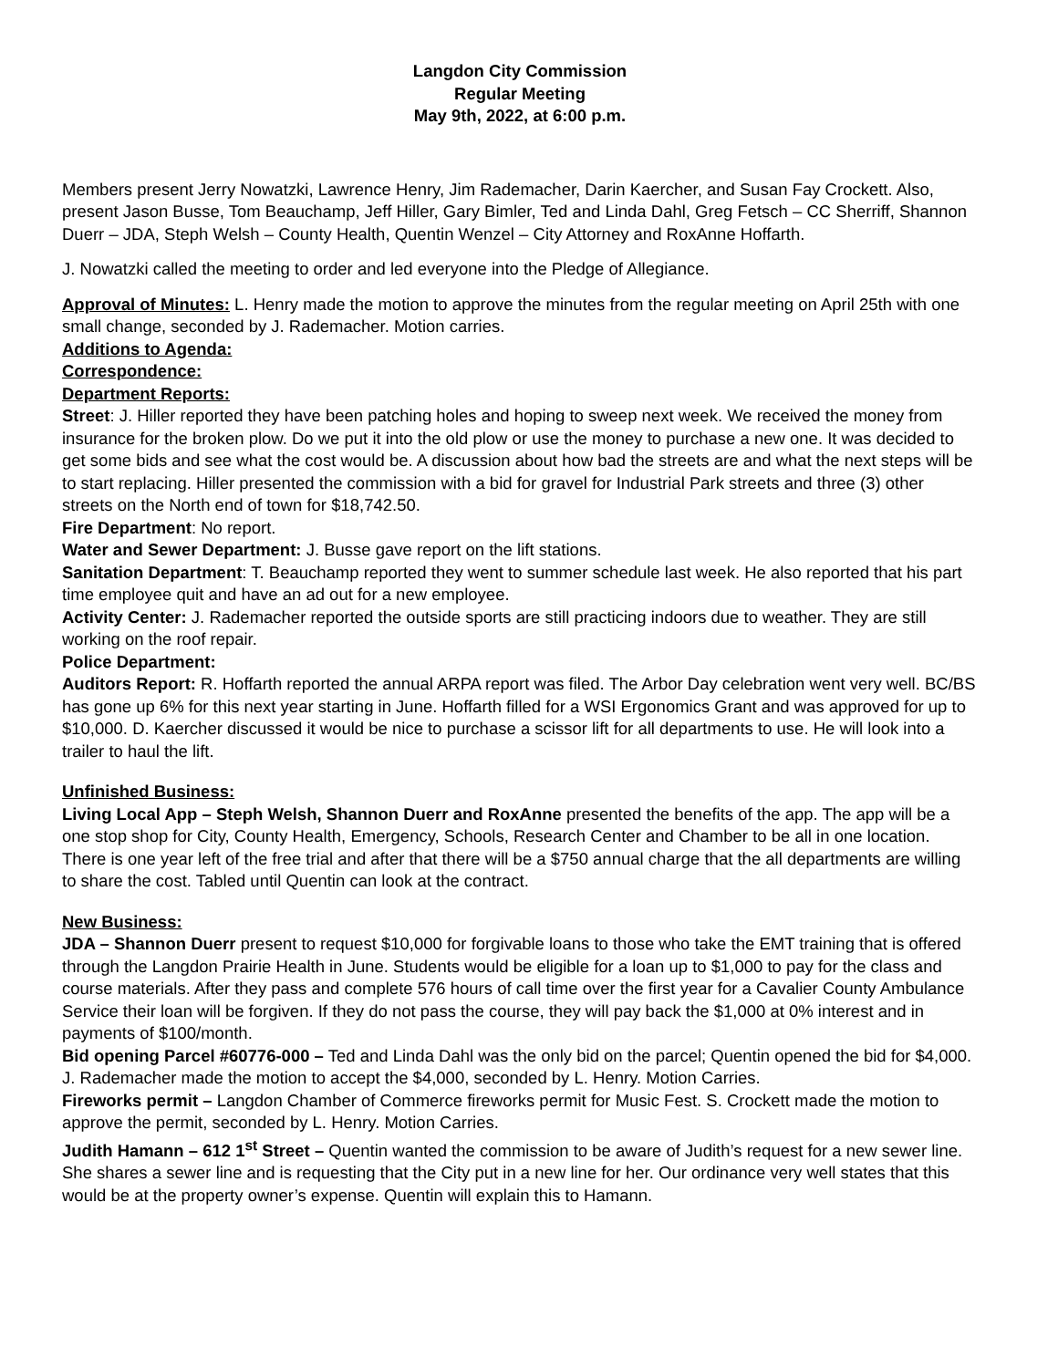Langdon City Commission
Regular Meeting
May 9th, 2022, at 6:00 p.m.
Members present Jerry Nowatzki, Lawrence Henry, Jim Rademacher, Darin Kaercher, and Susan Fay Crockett. Also, present Jason Busse, Tom Beauchamp, Jeff Hiller, Gary Bimler, Ted and Linda Dahl, Greg Fetsch – CC Sherriff, Shannon Duerr – JDA, Steph Welsh – County Health, Quentin Wenzel – City Attorney and RoxAnne Hoffarth.
J. Nowatzki called the meeting to order and led everyone into the Pledge of Allegiance.
Approval of Minutes: L. Henry made the motion to approve the minutes from the regular meeting on April 25th with one small change, seconded by J. Rademacher. Motion carries.
Additions to Agenda:
Correspondence:
Department Reports:
Street: J. Hiller reported they have been patching holes and hoping to sweep next week. We received the money from insurance for the broken plow. Do we put it into the old plow or use the money to purchase a new one. It was decided to get some bids and see what the cost would be. A discussion about how bad the streets are and what the next steps will be to start replacing. Hiller presented the commission with a bid for gravel for Industrial Park streets and three (3) other streets on the North end of town for $18,742.50.
Fire Department: No report.
Water and Sewer Department: J. Busse gave report on the lift stations.
Sanitation Department: T. Beauchamp reported they went to summer schedule last week. He also reported that his part time employee quit and have an ad out for a new employee.
Activity Center: J. Rademacher reported the outside sports are still practicing indoors due to weather. They are still working on the roof repair.
Police Department:
Auditors Report: R. Hoffarth reported the annual ARPA report was filed. The Arbor Day celebration went very well. BC/BS has gone up 6% for this next year starting in June. Hoffarth filled for a WSI Ergonomics Grant and was approved for up to $10,000. D. Kaercher discussed it would be nice to purchase a scissor lift for all departments to use. He will look into a trailer to haul the lift.
Unfinished Business:
Living Local App – Steph Welsh, Shannon Duerr and RoxAnne presented the benefits of the app. The app will be a one stop shop for City, County Health, Emergency, Schools, Research Center and Chamber to be all in one location. There is one year left of the free trial and after that there will be a $750 annual charge that the all departments are willing to share the cost. Tabled until Quentin can look at the contract.
New Business:
JDA – Shannon Duerr present to request $10,000 for forgivable loans to those who take the EMT training that is offered through the Langdon Prairie Health in June. Students would be eligible for a loan up to $1,000 to pay for the class and course materials. After they pass and complete 576 hours of call time over the first year for a Cavalier County Ambulance Service their loan will be forgiven. If they do not pass the course, they will pay back the $1,000 at 0% interest and in payments of $100/month.
Bid opening Parcel #60776-000 – Ted and Linda Dahl was the only bid on the parcel; Quentin opened the bid for $4,000. J. Rademacher made the motion to accept the $4,000, seconded by L. Henry. Motion Carries.
Fireworks permit – Langdon Chamber of Commerce fireworks permit for Music Fest. S. Crockett made the motion to approve the permit, seconded by L. Henry. Motion Carries.
Judith Hamann – 612 1<sup>st</sup> Street – Quentin wanted the commission to be aware of Judith’s request for a new sewer line. She shares a sewer line and is requesting that the City put in a new line for her. Our ordinance very well states that this would be at the property owner’s expense. Quentin will explain this to Hamann.